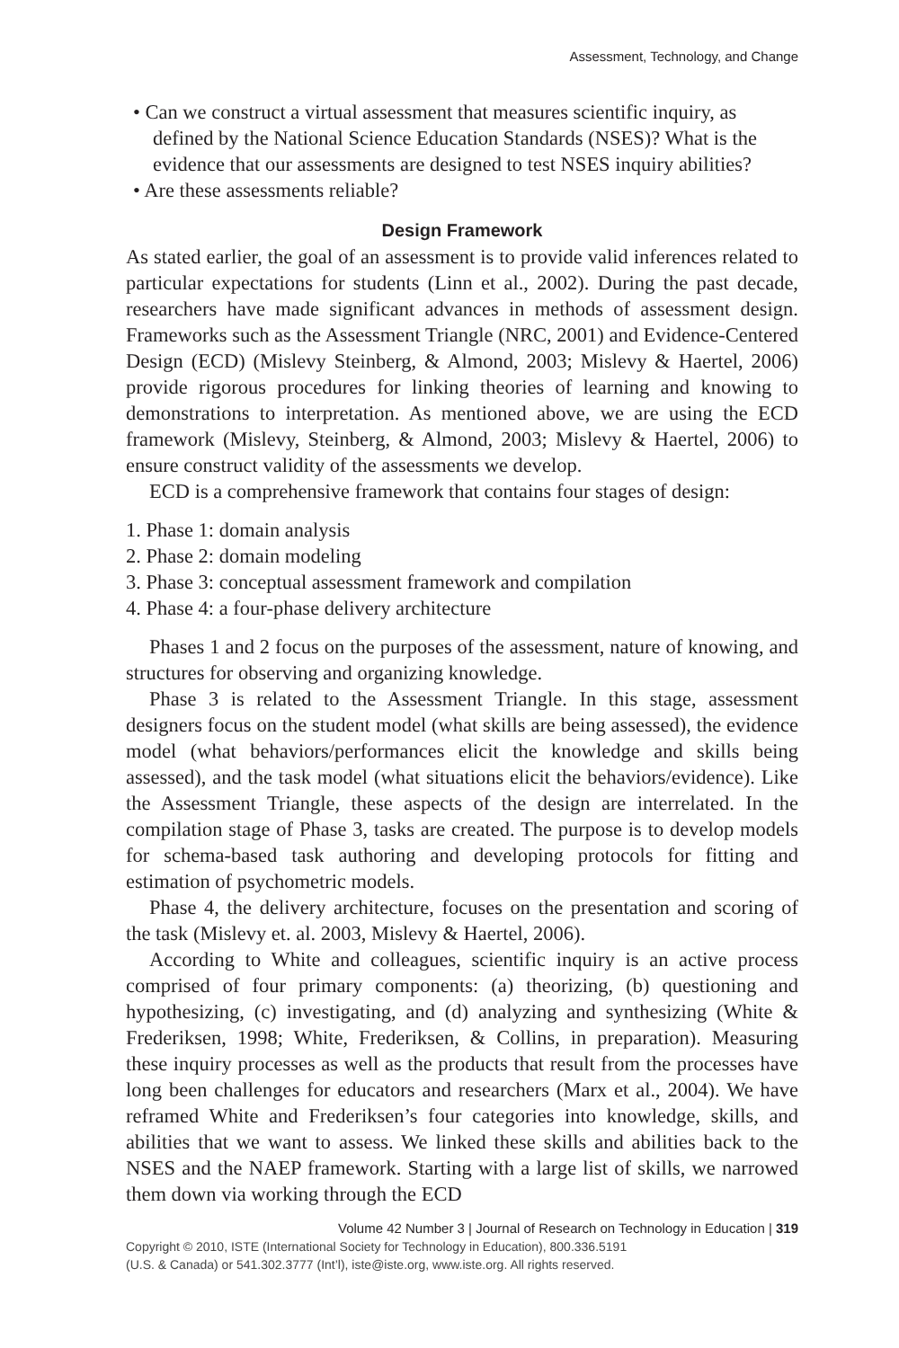Assessment, Technology, and Change
• Can we construct a virtual assessment that measures scientific inquiry, as defined by the National Science Education Standards (NSES)? What is the evidence that our assessments are designed to test NSES inquiry abilities?
• Are these assessments reliable?
Design Framework
As stated earlier, the goal of an assessment is to provide valid inferences related to particular expectations for students (Linn et al., 2002). During the past decade, researchers have made significant advances in methods of assessment design. Frameworks such as the Assessment Triangle (NRC, 2001) and Evidence-Centered Design (ECD) (Mislevy Steinberg, & Almond, 2003; Mislevy & Haertel, 2006) provide rigorous procedures for linking theories of learning and knowing to demonstrations to interpretation. As mentioned above, we are using the ECD framework (Mislevy, Steinberg, & Almond, 2003; Mislevy & Haertel, 2006) to ensure construct validity of the assessments we develop.
ECD is a comprehensive framework that contains four stages of design:
1. Phase 1: domain analysis
2. Phase 2: domain modeling
3. Phase 3: conceptual assessment framework and compilation
4. Phase 4: a four-phase delivery architecture
Phases 1 and 2 focus on the purposes of the assessment, nature of knowing, and structures for observing and organizing knowledge.
Phase 3 is related to the Assessment Triangle. In this stage, assessment designers focus on the student model (what skills are being assessed), the evidence model (what behaviors/performances elicit the knowledge and skills being assessed), and the task model (what situations elicit the behaviors/evidence). Like the Assessment Triangle, these aspects of the design are interrelated. In the compilation stage of Phase 3, tasks are created. The purpose is to develop models for schema-based task authoring and developing protocols for fitting and estimation of psychometric models.
Phase 4, the delivery architecture, focuses on the presentation and scoring of the task (Mislevy et. al. 2003, Mislevy & Haertel, 2006).
According to White and colleagues, scientific inquiry is an active process comprised of four primary components: (a) theorizing, (b) questioning and hypothesizing, (c) investigating, and (d) analyzing and synthesizing (White & Frederiksen, 1998; White, Frederiksen, & Collins, in preparation). Measuring these inquiry processes as well as the products that result from the processes have long been challenges for educators and researchers (Marx et al., 2004). We have reframed White and Frederiksen’s four categories into knowledge, skills, and abilities that we want to assess. We linked these skills and abilities back to the NSES and the NAEP framework. Starting with a large list of skills, we narrowed them down via working through the ECD
Volume 42 Number 3 | Journal of Research on Technology in Education | 319
Copyright © 2010, ISTE (International Society for Technology in Education), 800.336.5191
(U.S. & Canada) or 541.302.3777 (Int’l), iste@iste.org, www.iste.org. All rights reserved.